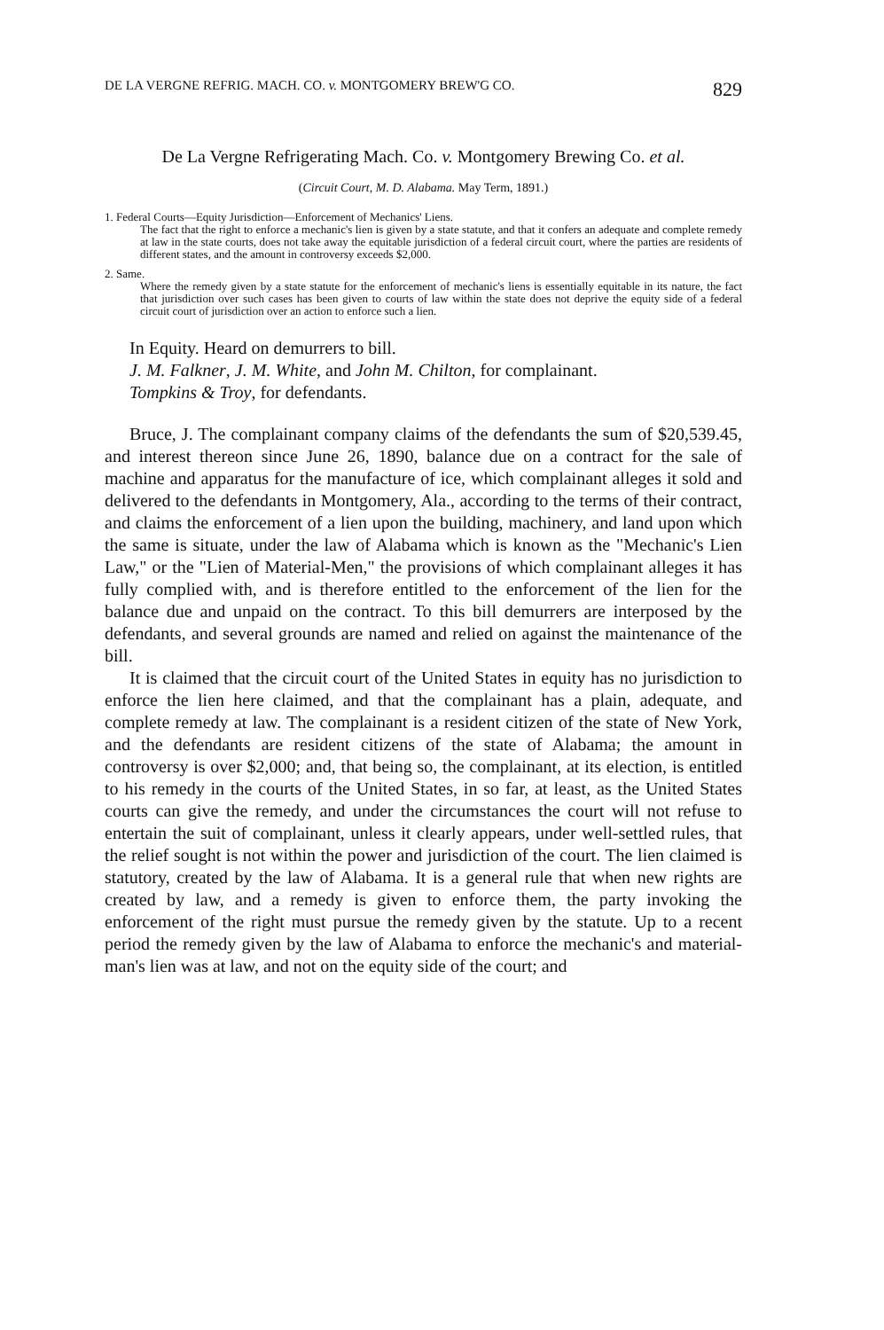DE LA VERGNE REFRIG. MACH. CO. v. MONTGOMERY BREW'G CO. 829
De La Vergne Refrigerating Mach. Co. v. Montgomery Brewing Co. et al.
(Circuit Court, M. D. Alabama. May Term, 1891.)
1. Federal Courts—Equity Jurisdiction—Enforcement of Mechanics' Liens.
The fact that the right to enforce a mechanic's lien is given by a state statute, and that it confers an adequate and complete remedy at law in the state courts, does not take away the equitable jurisdiction of a federal circuit court, where the parties are residents of different states, and the amount in controversy exceeds $2,000.
2. Same.
Where the remedy given by a state statute for the enforcement of mechanic's liens is essentially equitable in its nature, the fact that jurisdiction over such cases has been given to courts of law within the state does not deprive the equity side of a federal circuit court of jurisdiction over an action to enforce such a lien.
In Equity. Heard on demurrers to bill.
J. M. Falkner, J. M. White, and John M. Chilton, for complainant.
Tompkins & Troy, for defendants.
Bruce, J. The complainant company claims of the defendants the sum of $20,539.45, and interest thereon since June 26, 1890, balance due on a contract for the sale of machine and apparatus for the manufacture of ice, which complainant alleges it sold and delivered to the defendants in Montgomery, Ala., according to the terms of their contract, and claims the enforcement of a lien upon the building, machinery, and land upon which the same is situate, under the law of Alabama which is known as the "Mechanic's Lien Law," or the "Lien of Material-Men," the provisions of which complainant alleges it has fully complied with, and is therefore entitled to the enforcement of the lien for the balance due and unpaid on the contract. To this bill demurrers are interposed by the defendants, and several grounds are named and relied on against the maintenance of the bill.
It is claimed that the circuit court of the United States in equity has no jurisdiction to enforce the lien here claimed, and that the complainant has a plain, adequate, and complete remedy at law. The complainant is a resident citizen of the state of New York, and the defendants are resident citizens of the state of Alabama; the amount in controversy is over $2,000; and, that being so, the complainant, at its election, is entitled to his remedy in the courts of the United States, in so far, at least, as the United States courts can give the remedy, and under the circumstances the court will not refuse to entertain the suit of complainant, unless it clearly appears, under well-settled rules, that the relief sought is not within the power and jurisdiction of the court. The lien claimed is statutory, created by the law of Alabama. It is a general rule that when new rights are created by law, and a remedy is given to enforce them, the party invoking the enforcement of the right must pursue the remedy given by the statute. Up to a recent period the remedy given by the law of Alabama to enforce the mechanic's and material-man's lien was at law, and not on the equity side of the court; and